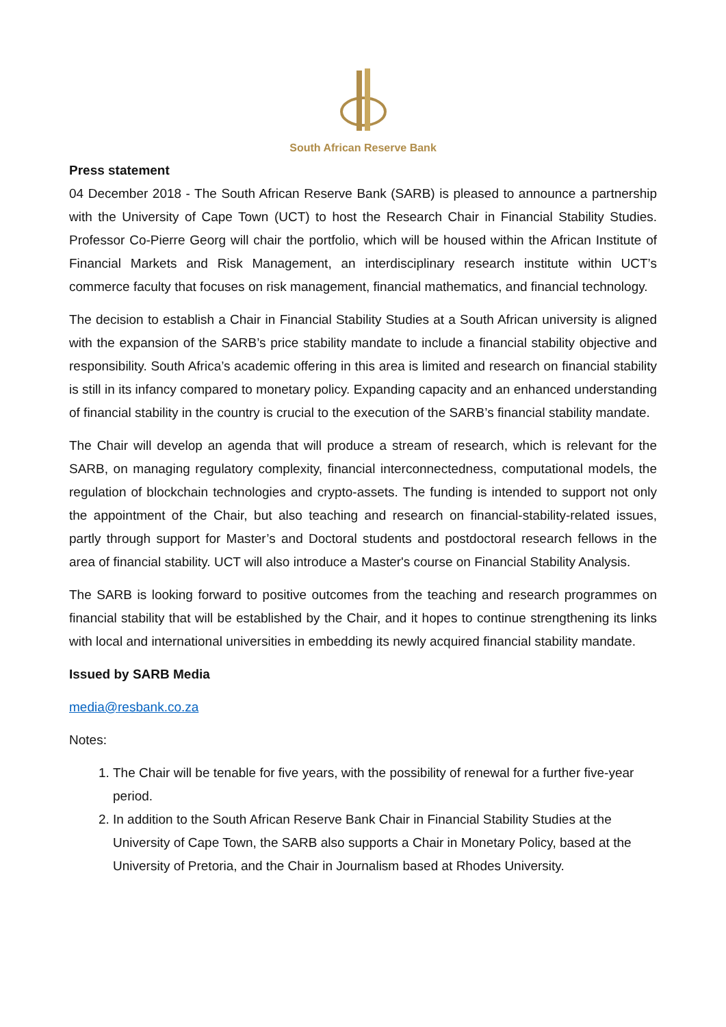South African Reserve Bank
Press statement
04 December 2018 - The South African Reserve Bank (SARB) is pleased to announce a partnership with the University of Cape Town (UCT) to host the Research Chair in Financial Stability Studies. Professor Co-Pierre Georg will chair the portfolio, which will be housed within the African Institute of Financial Markets and Risk Management, an interdisciplinary research institute within UCT’s commerce faculty that focuses on risk management, financial mathematics, and financial technology.
The decision to establish a Chair in Financial Stability Studies at a South African university is aligned with the expansion of the SARB’s price stability mandate to include a financial stability objective and responsibility. South Africa’s academic offering in this area is limited and research on financial stability is still in its infancy compared to monetary policy. Expanding capacity and an enhanced understanding of financial stability in the country is crucial to the execution of the SARB’s financial stability mandate.
The Chair will develop an agenda that will produce a stream of research, which is relevant for the SARB, on managing regulatory complexity, financial interconnectedness, computational models, the regulation of blockchain technologies and crypto-assets. The funding is intended to support not only the appointment of the Chair, but also teaching and research on financial-stability-related issues, partly through support for Master’s and Doctoral students and postdoctoral research fellows in the area of financial stability. UCT will also introduce a Master's course on Financial Stability Analysis.
The SARB is looking forward to positive outcomes from the teaching and research programmes on financial stability that will be established by the Chair, and it hopes to continue strengthening its links with local and international universities in embedding its newly acquired financial stability mandate.
Issued by SARB Media
media@resbank.co.za
Notes:
1. The Chair will be tenable for five years, with the possibility of renewal for a further five-year period.
2. In addition to the South African Reserve Bank Chair in Financial Stability Studies at the University of Cape Town, the SARB also supports a Chair in Monetary Policy, based at the University of Pretoria, and the Chair in Journalism based at Rhodes University.